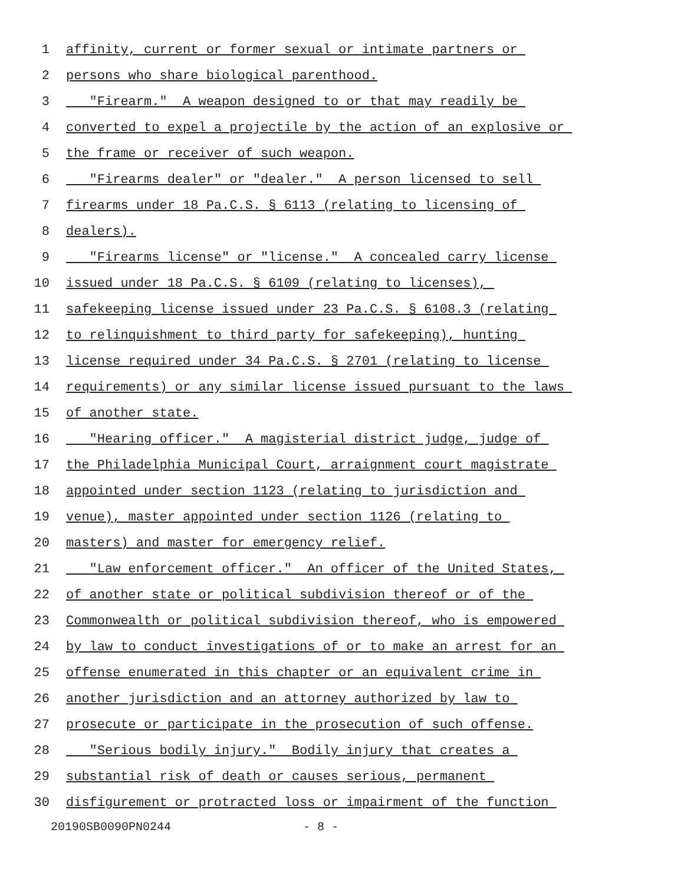1 affinity, current or former sexual or intimate partners or
2 persons who share biological parenthood.
3 "Firearm." A weapon designed to or that may readily be
4 converted to expel a projectile by the action of an explosive or
5 the frame or receiver of such weapon.
6 "Firearms dealer" or "dealer." A person licensed to sell
7 firearms under 18 Pa.C.S. § 6113 (relating to licensing of
8 dealers).
9 "Firearms license" or "license." A concealed carry license
10 issued under 18 Pa.C.S. § 6109 (relating to licenses),
11 safekeeping license issued under 23 Pa.C.S. § 6108.3 (relating
12 to relinquishment to third party for safekeeping), hunting
13 license required under 34 Pa.C.S. § 2701 (relating to license
14 requirements) or any similar license issued pursuant to the laws
15 of another state.
16 "Hearing officer." A magisterial district judge, judge of
17 the Philadelphia Municipal Court, arraignment court magistrate
18 appointed under section 1123 (relating to jurisdiction and
19 venue), master appointed under section 1126 (relating to
20 masters) and master for emergency relief.
21 "Law enforcement officer." An officer of the United States,
22 of another state or political subdivision thereof or of the
23 Commonwealth or political subdivision thereof, who is empowered
24 by law to conduct investigations of or to make an arrest for an
25 offense enumerated in this chapter or an equivalent crime in
26 another jurisdiction and an attorney authorized by law to
27 prosecute or participate in the prosecution of such offense.
28 "Serious bodily injury." Bodily injury that creates a
29 substantial risk of death or causes serious, permanent
30 disfigurement or protracted loss or impairment of the function
20190SB0090PN0244 - 8 -